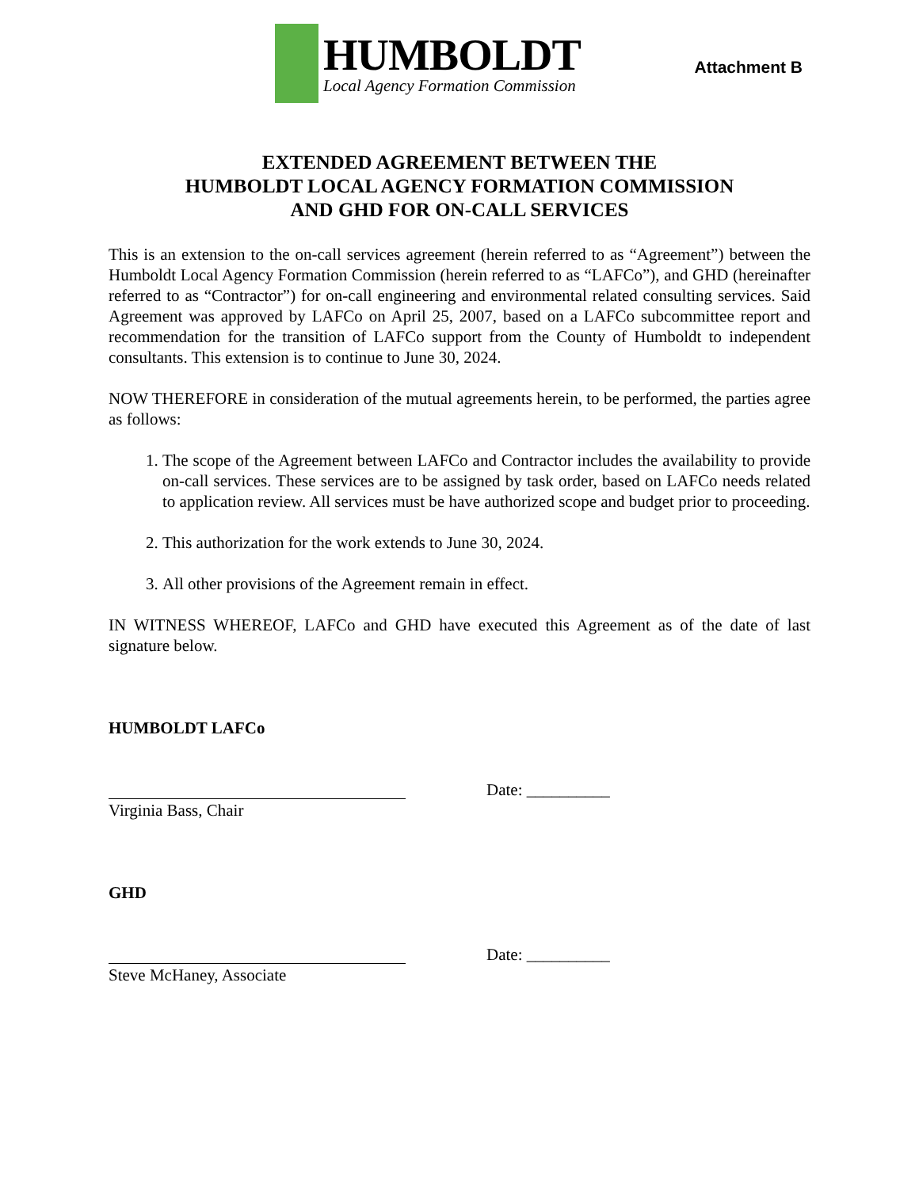HUMBOLDT
Local Agency Formation Commission
Attachment B
EXTENDED AGREEMENT BETWEEN THE
HUMBOLDT LOCAL AGENCY FORMATION COMMISSION
AND GHD FOR ON-CALL SERVICES
This is an extension to the on-call services agreement (herein referred to as “Agreement”) between the Humboldt Local Agency Formation Commission (herein referred to as “LAFCo”), and GHD (hereinafter referred to as “Contractor”) for on-call engineering and environmental related consulting services. Said Agreement was approved by LAFCo on April 25, 2007, based on a LAFCo subcommittee report and recommendation for the transition of LAFCo support from the County of Humboldt to independent consultants. This extension is to continue to June 30, 2024.
NOW THEREFORE in consideration of the mutual agreements herein, to be performed, the parties agree as follows:
1. The scope of the Agreement between LAFCo and Contractor includes the availability to provide on-call services. These services are to be assigned by task order, based on LAFCo needs related to application review. All services must be have authorized scope and budget prior to proceeding.
2. This authorization for the work extends to June 30, 2024.
3. All other provisions of the Agreement remain in effect.
IN WITNESS WHEREOF, LAFCo and GHD have executed this Agreement as of the date of last signature below.
HUMBOLDT LAFCo
Date: __________
Virginia Bass, Chair
GHD
Date: __________
Steve McHaney, Associate